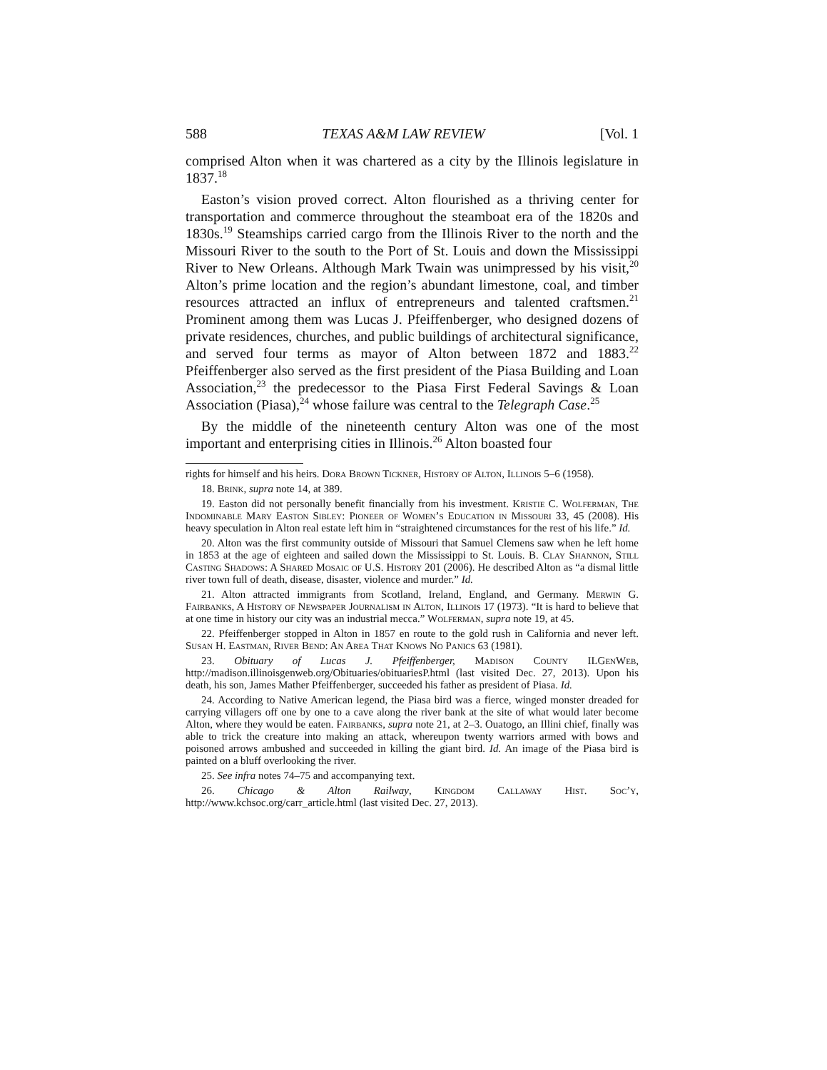588 TEXAS A&M LAW REVIEW [Vol. 1
comprised Alton when it was chartered as a city by the Illinois legislature in 1837.<sup>18</sup>
Easton’s vision proved correct. Alton flourished as a thriving center for transportation and commerce throughout the steamboat era of the 1820s and 1830s.<sup>19</sup> Steamships carried cargo from the Illinois River to the north and the Missouri River to the south to the Port of St. Louis and down the Mississippi River to New Orleans. Although Mark Twain was unimpressed by his visit,<sup>20</sup> Alton’s prime location and the region’s abundant limestone, coal, and timber resources attracted an influx of entrepreneurs and talented craftsmen.<sup>21</sup> Prominent among them was Lucas J. Pfeiffenberger, who designed dozens of private residences, churches, and public buildings of architectural significance, and served four terms as mayor of Alton between 1872 and 1883.<sup>22</sup> Pfeiffenberger also served as the first president of the Piasa Building and Loan Association,<sup>23</sup> the predecessor to the Piasa First Federal Savings & Loan Association (Piasa),<sup>24</sup> whose failure was central to the Telegraph Case.<sup>25</sup>
By the middle of the nineteenth century Alton was one of the most important and enterprising cities in Illinois.<sup>26</sup> Alton boasted four
rights for himself and his heirs. Dora Brown Tickner, History of Alton, Illinois 5–6 (1958).
18. Brink, supra note 14, at 389.
19. Easton did not personally benefit financially from his investment. Kristie C. Wolferman, The Indominable Mary Easton Sibley: Pioneer of Women’s Education in Missouri 33, 45 (2008). His heavy speculation in Alton real estate left him in “straightened circumstances for the rest of his life.” Id.
20. Alton was the first community outside of Missouri that Samuel Clemens saw when he left home in 1853 at the age of eighteen and sailed down the Mississippi to St. Louis. B. Clay Shannon, Still Casting Shadows: A Shared Mosaic of U.S. History 201 (2006). He described Alton as “a dismal little river town full of death, disease, disaster, violence and murder.” Id.
21. Alton attracted immigrants from Scotland, Ireland, England, and Germany. Merwin G. Fairbanks, A History of Newspaper Journalism in Alton, Illinois 17 (1973). “It is hard to believe that at one time in history our city was an industrial mecca.” Wolferman, supra note 19, at 45.
22. Pfeiffenberger stopped in Alton in 1857 en route to the gold rush in California and never left. Susan H. Eastman, River Bend: An Area That Knows No Panics 63 (1981).
23. Obituary of Lucas J. Pfeiffenberger, Madison County ILGenWeb, http://madison.illinoisgenweb.org/Obituaries/obituariesP.html (last visited Dec. 27, 2013). Upon his death, his son, James Mather Pfeiffenberger, succeeded his father as president of Piasa. Id.
24. According to Native American legend, the Piasa bird was a fierce, winged monster dreaded for carrying villagers off one by one to a cave along the river bank at the site of what would later become Alton, where they would be eaten. Fairbanks, supra note 21, at 2–3. Ouatogo, an Illini chief, finally was able to trick the creature into making an attack, whereupon twenty warriors armed with bows and poisoned arrows ambushed and succeeded in killing the giant bird. Id. An image of the Piasa bird is painted on a bluff overlooking the river.
25. See infra notes 74–75 and accompanying text.
26. Chicago & Alton Railway, Kingdom Callaway Hist. Soc’y, http://www.kchsoc.org/carr_article.html (last visited Dec. 27, 2013).